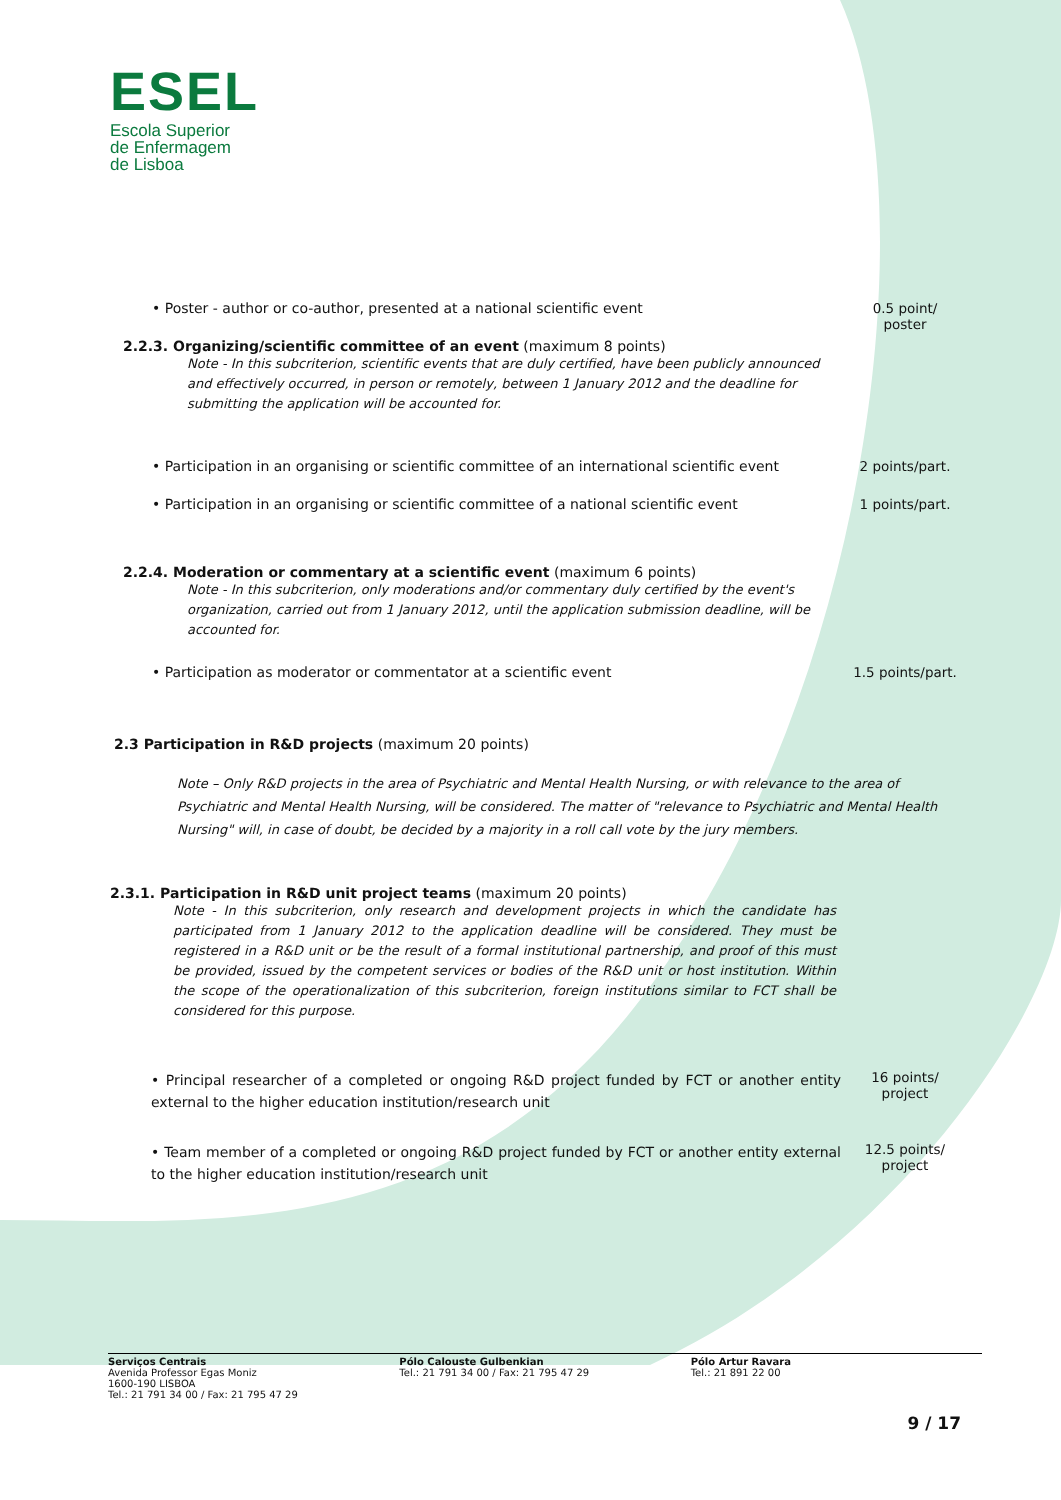ESEL
Escola Superior
de Enfermagem
de Lisboa
• Poster - author or co-author, presented at a national scientific event 0.5 point/
poster
2.2.3. Organizing/scientific committee of an event (maximum 8 points)
Note - In this subcriterion, scientific events that are duly certified, have been publicly announced and effectively occurred, in person or remotely, between 1 January 2012 and the deadline for submitting the application will be accounted for.
• Participation in an organising or scientific committee of an international scientific event
2 points/part.
• Participation in an organising or scientific committee of a national scientific event
1 points/part.
2.2.4. Moderation or commentary at a scientific event (maximum 6 points)
Note - In this subcriterion, only moderations and/or commentary duly certified by the event's organization, carried out from 1 January 2012, until the application submission deadline, will be accounted for.
• Participation as moderator or commentator at a scientific event 1.5 points/part.
2.3 Participation in R&D projects (maximum 20 points)
Note – Only R&D projects in the area of Psychiatric and Mental Health Nursing, or with relevance to the area of Psychiatric and Mental Health Nursing, will be considered. The matter of "relevance to Psychiatric and Mental Health Nursing" will, in case of doubt, be decided by a majority in a roll call vote by the jury members.
2.3.1. Participation in R&D unit project teams (maximum 20 points)
Note - In this subcriterion, only research and development projects in which the candidate has participated from 1 January 2012 to the application deadline will be considered. They must be registered in a R&D unit or be the result of a formal institutional partnership, and proof of this must be provided, issued by the competent services or bodies of the R&D unit or host institution. Within the scope of the operationalization of this subcriterion, foreign institutions similar to FCT shall be considered for this purpose.
• Principal researcher of a completed or ongoing R&D project funded by FCT or another entity external to the higher education institution/research unit
16 points/
project
• Team member of a completed or ongoing R&D project funded by FCT or another entity external to the higher education institution/research unit
12.5 points/
project
Serviços Centrais
Avenida Professor Egas Moniz
1600-190 LISBOA
Tel.: 21 791 34 00 / Fax: 21 795 47 29
Pólo Calouste Gulbenkian
Tel.: 21 791 34 00 / Fax: 21 795 47 29
Pólo Artur Ravara
Tel.: 21 891 22 00
9 / 17